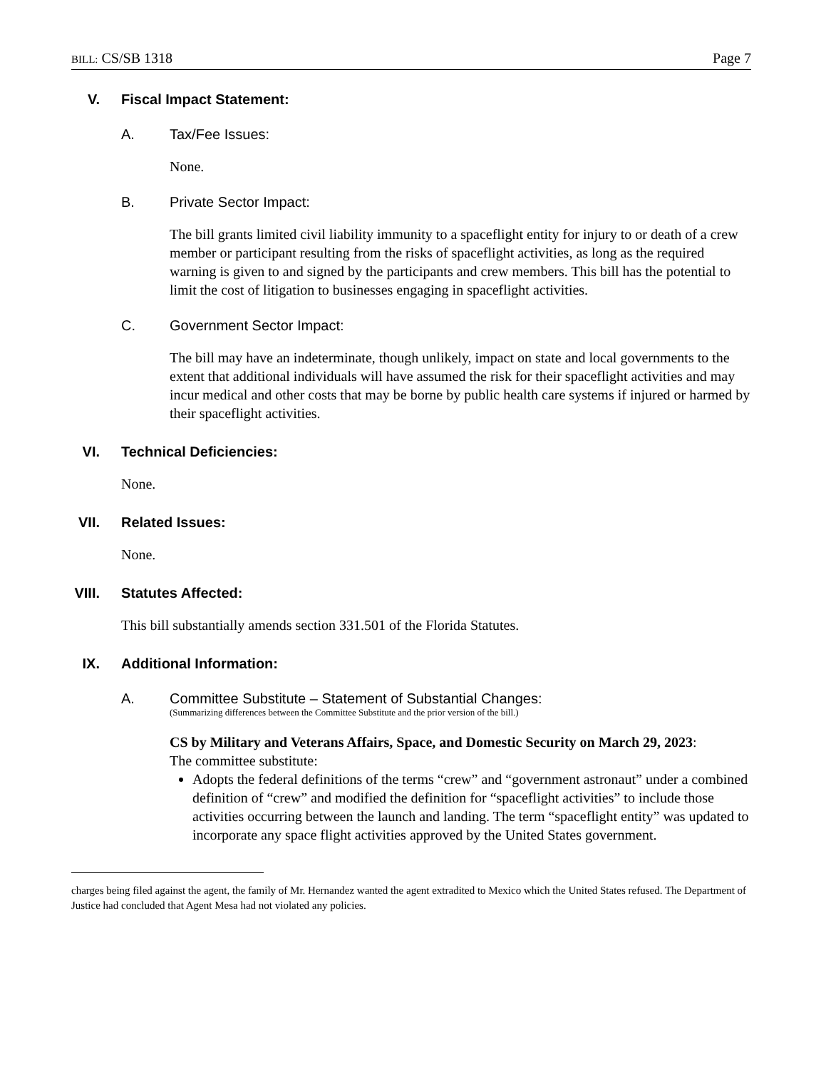BILL: CS/SB 1318 Page 7
V. Fiscal Impact Statement:
A. Tax/Fee Issues:
None.
B. Private Sector Impact:
The bill grants limited civil liability immunity to a spaceflight entity for injury to or death of a crew member or participant resulting from the risks of spaceflight activities, as long as the required warning is given to and signed by the participants and crew members. This bill has the potential to limit the cost of litigation to businesses engaging in spaceflight activities.
C. Government Sector Impact:
The bill may have an indeterminate, though unlikely, impact on state and local governments to the extent that additional individuals will have assumed the risk for their spaceflight activities and may incur medical and other costs that may be borne by public health care systems if injured or harmed by their spaceflight activities.
VI. Technical Deficiencies:
None.
VII. Related Issues:
None.
VIII. Statutes Affected:
This bill substantially amends section 331.501 of the Florida Statutes.
IX. Additional Information:
A. Committee Substitute – Statement of Substantial Changes:
(Summarizing differences between the Committee Substitute and the prior version of the bill.)
CS by Military and Veterans Affairs, Space, and Domestic Security on March 29, 2023:
The committee substitute:
Adopts the federal definitions of the terms “crew” and “government astronaut” under a combined definition of “crew” and modified the definition for “spaceflight activities” to include those activities occurring between the launch and landing. The term “spaceflight entity” was updated to incorporate any space flight activities approved by the United States government.
charges being filed against the agent, the family of Mr. Hernandez wanted the agent extradited to Mexico which the United States refused. The Department of Justice had concluded that Agent Mesa had not violated any policies.